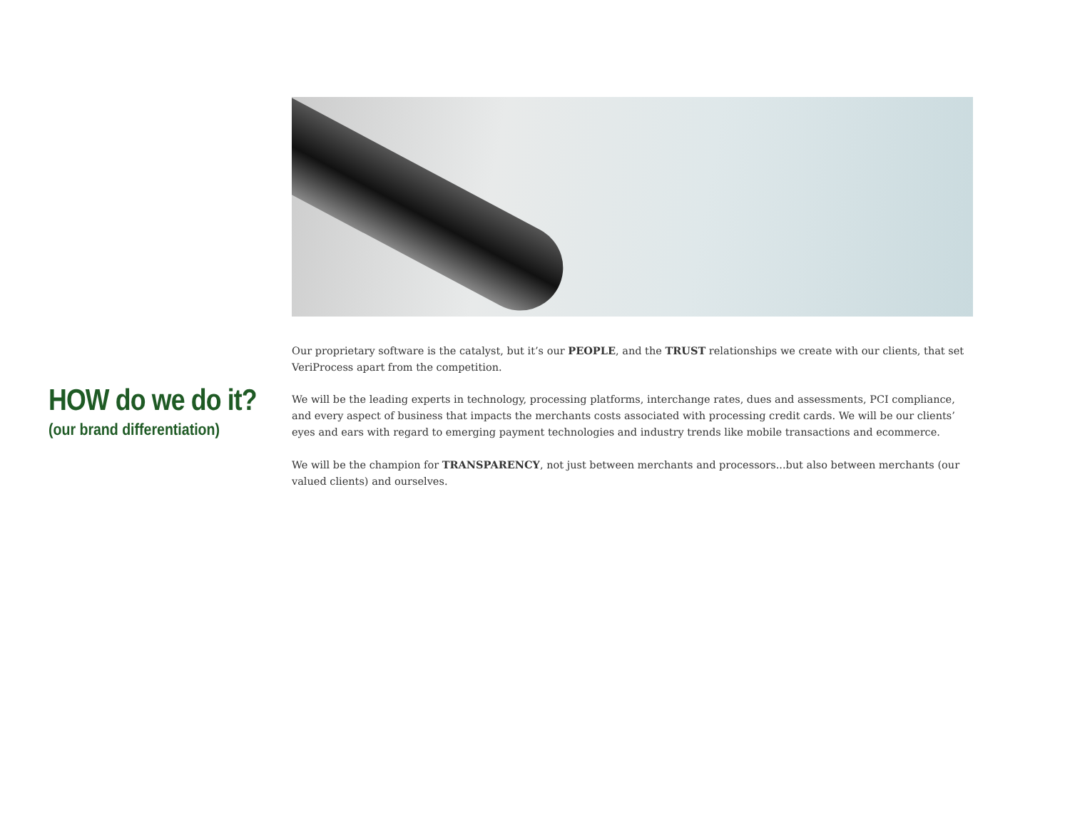HOW do we do it?
(our brand differentiation)
Our proprietary software is the catalyst, but it’s our PEOPLE, and the TRUST relationships we create with our clients, that set VeriProcess apart from the competition.
We will be the leading experts in technology, processing platforms, interchange rates, dues and assessments, PCI compliance, and every aspect of business that impacts the merchants costs associated with processing credit cards. We will be our clients’ eyes and ears with regard to emerging payment technologies and industry trends like mobile transactions and ecommerce.
We will be the champion for TRANSPARENCY, not just between merchants and processors...but also between merchants (our valued clients) and ourselves.